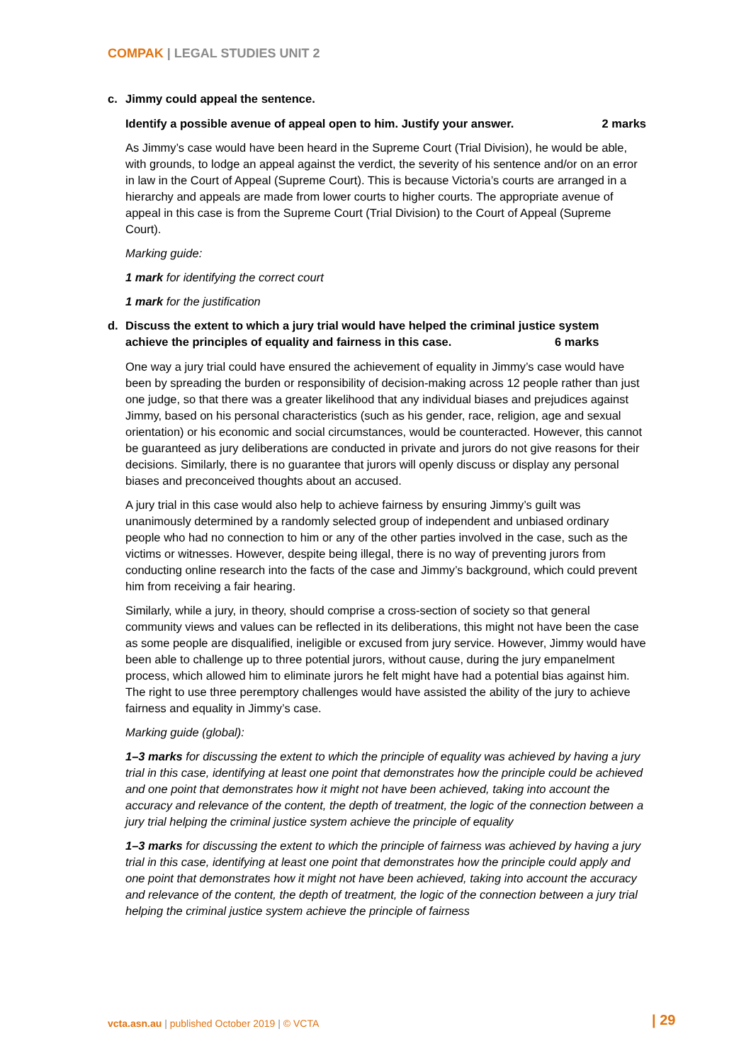COMPAK | LEGAL STUDIES UNIT 2
c. Jimmy could appeal the sentence.
Identify a possible avenue of appeal open to him. Justify your answer. 2 marks
As Jimmy’s case would have been heard in the Supreme Court (Trial Division), he would be able, with grounds, to lodge an appeal against the verdict, the severity of his sentence and/or on an error in law in the Court of Appeal (Supreme Court). This is because Victoria’s courts are arranged in a hierarchy and appeals are made from lower courts to higher courts. The appropriate avenue of appeal in this case is from the Supreme Court (Trial Division) to the Court of Appeal (Supreme Court).
Marking guide:
1 mark for identifying the correct court
1 mark for the justification
d. Discuss the extent to which a jury trial would have helped the criminal justice system
achieve the principles of equality and fairness in this case. 6 marks
One way a jury trial could have ensured the achievement of equality in Jimmy’s case would have been by spreading the burden or responsibility of decision-making across 12 people rather than just one judge, so that there was a greater likelihood that any individual biases and prejudices against Jimmy, based on his personal characteristics (such as his gender, race, religion, age and sexual orientation) or his economic and social circumstances, would be counteracted. However, this cannot be guaranteed as jury deliberations are conducted in private and jurors do not give reasons for their decisions. Similarly, there is no guarantee that jurors will openly discuss or display any personal biases and preconceived thoughts about an accused.
A jury trial in this case would also help to achieve fairness by ensuring Jimmy’s guilt was unanimously determined by a randomly selected group of independent and unbiased ordinary people who had no connection to him or any of the other parties involved in the case, such as the victims or witnesses. However, despite being illegal, there is no way of preventing jurors from conducting online research into the facts of the case and Jimmy’s background, which could prevent him from receiving a fair hearing.
Similarly, while a jury, in theory, should comprise a cross-section of society so that general community views and values can be reflected in its deliberations, this might not have been the case as some people are disqualified, ineligible or excused from jury service. However, Jimmy would have been able to challenge up to three potential jurors, without cause, during the jury empanelment process, which allowed him to eliminate jurors he felt might have had a potential bias against him. The right to use three peremptory challenges would have assisted the ability of the jury to achieve fairness and equality in Jimmy’s case.
Marking guide (global):
1–3 marks for discussing the extent to which the principle of equality was achieved by having a jury trial in this case, identifying at least one point that demonstrates how the principle could be achieved and one point that demonstrates how it might not have been achieved, taking into account the accuracy and relevance of the content, the depth of treatment, the logic of the connection between a jury trial helping the criminal justice system achieve the principle of equality
1–3 marks for discussing the extent to which the principle of fairness was achieved by having a jury trial in this case, identifying at least one point that demonstrates how the principle could apply and one point that demonstrates how it might not have been achieved, taking into account the accuracy and relevance of the content, the depth of treatment, the logic of the connection between a jury trial helping the criminal justice system achieve the principle of fairness
vcta.asn.au | published October 2019 | © VCTA
| 29